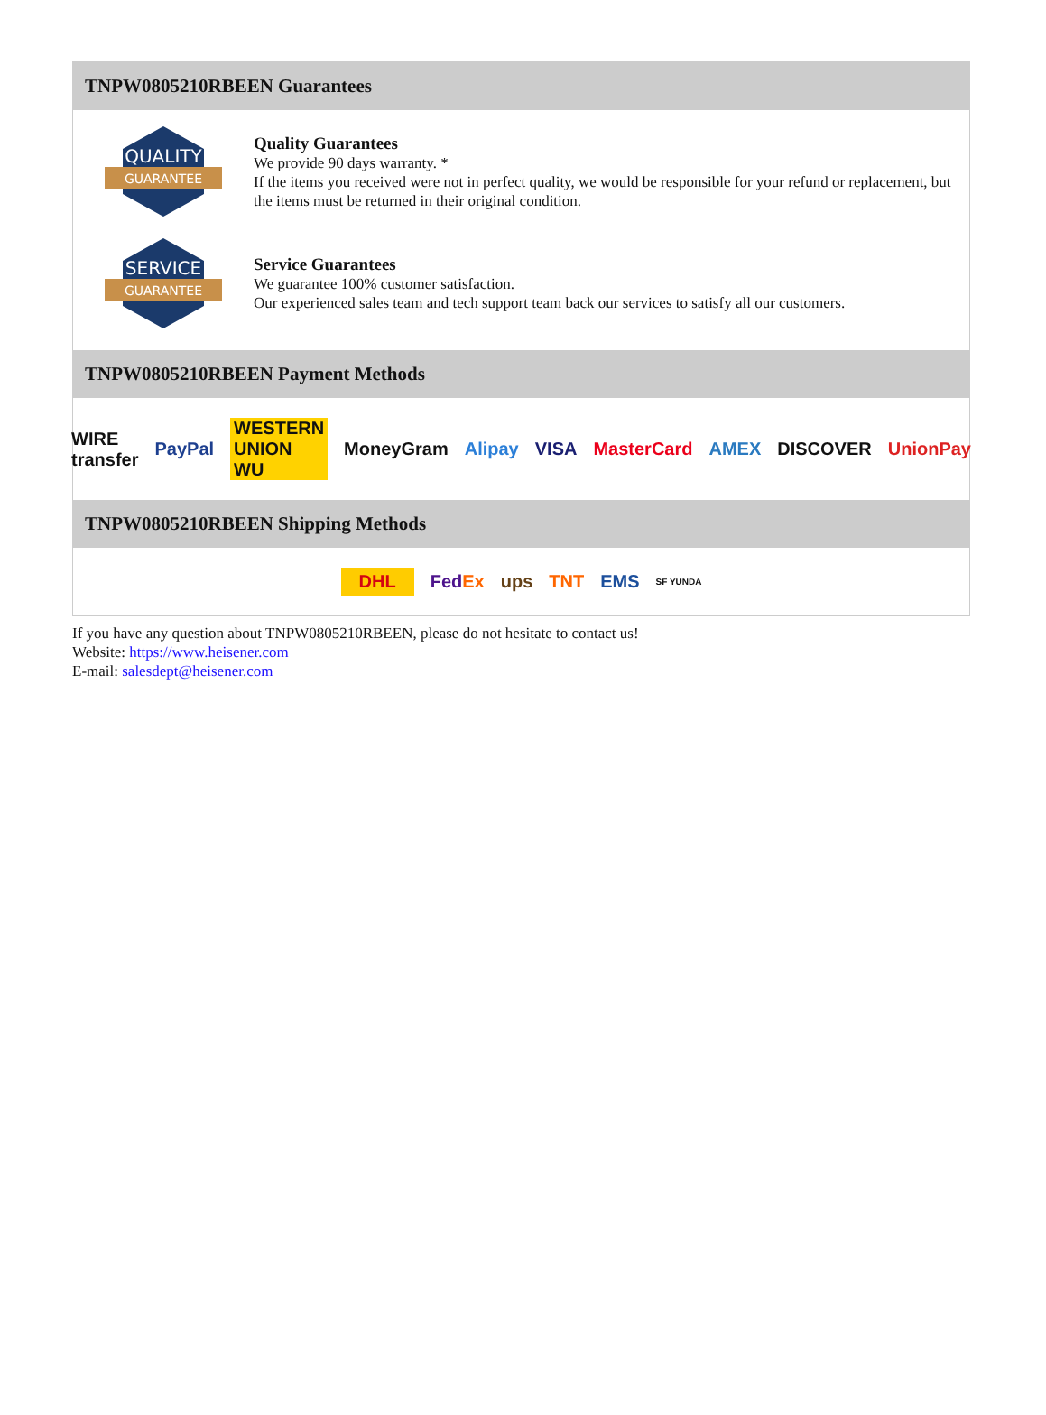TNPW0805210RBEEN Guarantees
QUALITY
GUARANTEE
Quality Guarantees
We provide 90 days warranty. *
If the items you received were not in perfect quality, we would be responsible for your refund or replacement, but the items must be returned in their original condition.
SERVICE
GUARANTEE
Service Guarantees
We guarantee 100% customer satisfaction.
Our experienced sales team and tech support team back our services to satisfy all our customers.
TNPW0805210RBEEN Payment Methods
WIRE transfer PayPal WESTERN UNION WU MoneyGram Alipay VISA MasterCard AMEX DISCOVER UnionPay
TNPW0805210RBEEN Shipping Methods
DHL FedEx ups TNT EMS SF YUNDA
If you have any question about TNPW0805210RBEEN, please do not hesitate to contact us!
Website: https://www.heisener.com
E-mail: salesdept@heisener.com